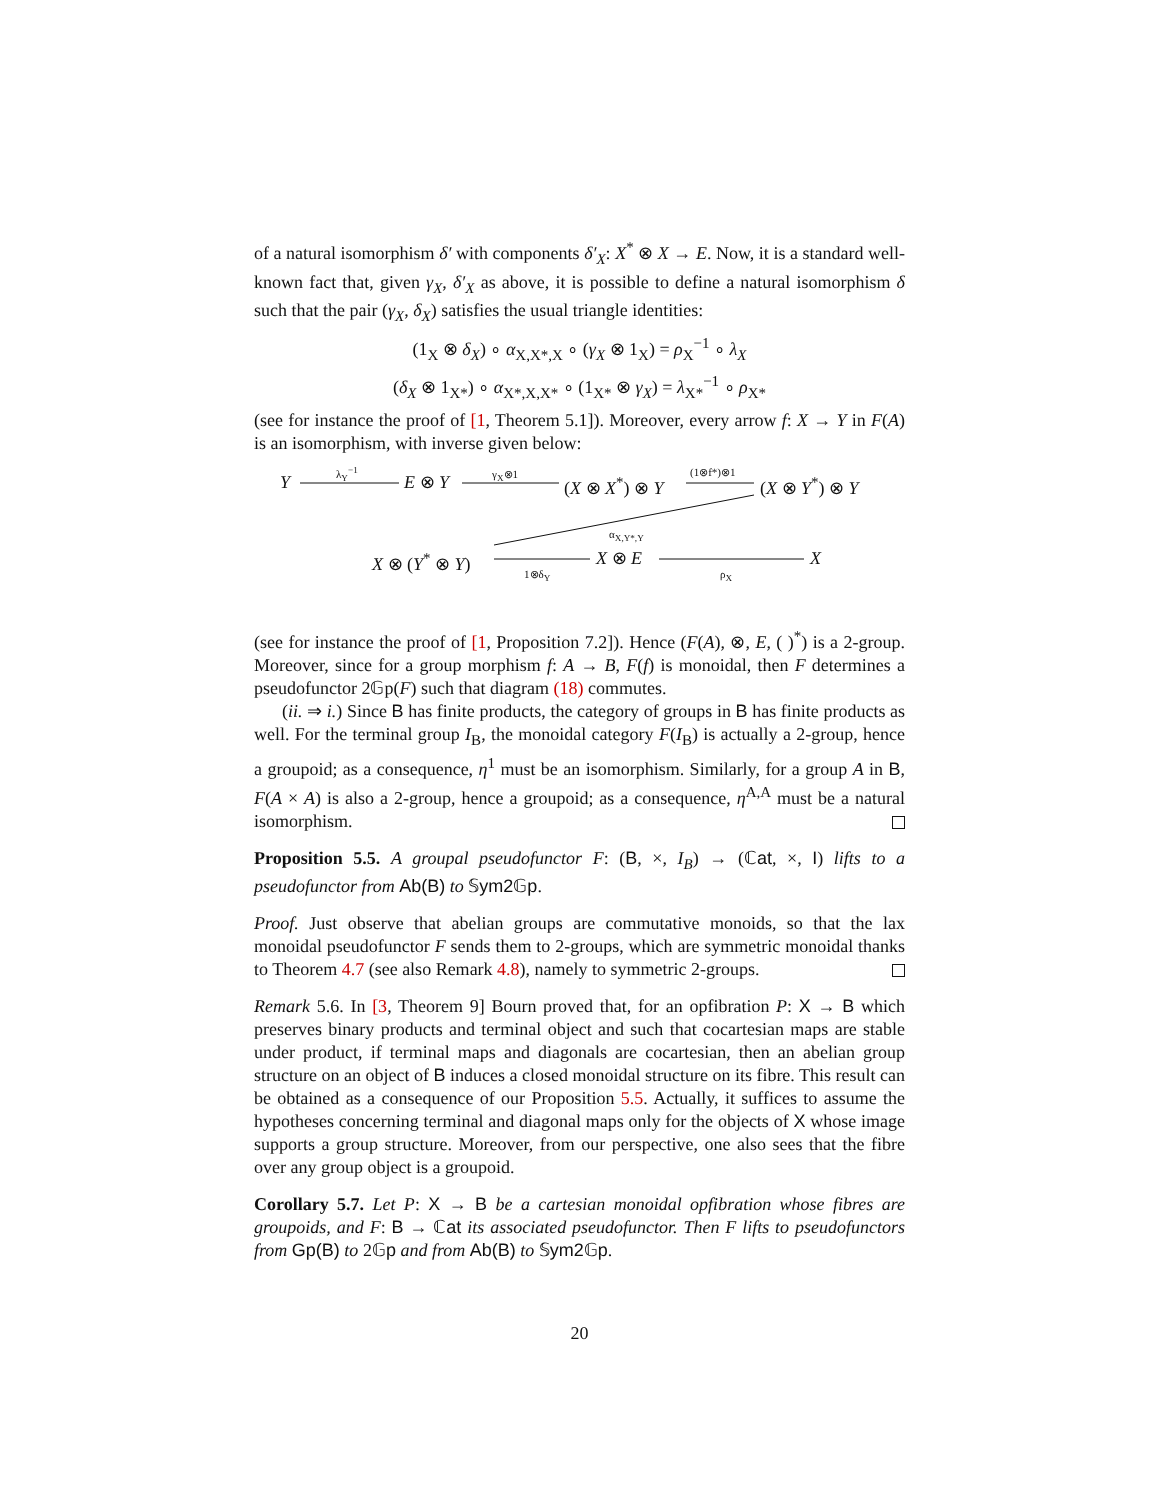of a natural isomorphism δ′ with components δ′<sub>X</sub>: X<sup>*</sup> ⊗ X → E. Now, it is a standard well-known fact that, given γ<sub>X</sub>, δ′<sub>X</sub> as above, it is possible to define a natural isomorphism δ such that the pair (γ<sub>X</sub>, δ<sub>X</sub>) satisfies the usual triangle identities:
(1<sub>X</sub> ⊗ δ<sub>X</sub>) ∘ α<sub>X,X*,X</sub> ∘ (γ<sub>X</sub> ⊗ 1<sub>X</sub>) = ρ<sub>X</sub><sup>−1</sup> ∘ λ<sub>X</sub>
(δ<sub>X</sub> ⊗ 1<sub>X*</sub>) ∘ α<sub>X*,X,X*</sub> ∘ (1<sub>X*</sub> ⊗ γ<sub>X</sub>) = λ<sub>X*</sub><sup>−1</sup> ∘ ρ<sub>X*</sub>
(see for instance the proof of [1, Theorem 5.1]). Moreover, every arrow f: X → Y in F(A) is an isomorphism, with inverse given below:
Y
λ<sub>Y</sub><sup>−1</sup>
E ⊗ Y
γ<sub>X</sub>⊗1
(X ⊗ X<sup>*</sup>) ⊗ Y
(1⊗f*)⊗1
(X ⊗ Y<sup>*</sup>) ⊗ Y
α<sub>X,Y*,Y</sub>
X ⊗ (Y<sup>*</sup> ⊗ Y)
1⊗δ<sub>Y</sub>
X ⊗ E
ρ<sub>X</sub>
X
(see for instance the proof of [1, Proposition 7.2]). Hence (F(A), ⊗, E, ( )<sup>*</sup>) is a 2-group. Moreover, since for a group morphism f: A → B, F(f) is monoidal, then F determines a pseudofunctor 2𝔾p(F) such that diagram (18) commutes.
(ii. ⇒ i.) Since B has finite products, the category of groups in B has finite products as well. For the terminal group I<sub>B</sub>, the monoidal category F(I<sub>B</sub>) is actually a 2-group, hence a groupoid; as a consequence, η<sup>1</sup> must be an isomorphism. Similarly, for a group A in B, F(A × A) is also a 2-group, hence a groupoid; as a consequence, η<sup>A,A</sup> must be a natural isomorphism.
Proposition 5.5. A groupal pseudofunctor F: (B, ×, I<sub>B</sub>) → (ℂat, ×, I) lifts to a pseudofunctor from Ab(B) to 𝕊ym2𝔾p.
Proof. Just observe that abelian groups are commutative monoids, so that the lax monoidal pseudofunctor F sends them to 2-groups, which are symmetric monoidal thanks to Theorem 4.7 (see also Remark 4.8), namely to symmetric 2-groups.
Remark 5.6. In [3, Theorem 9] Bourn proved that, for an opfibration P: X → B which preserves binary products and terminal object and such that cocartesian maps are stable under product, if terminal maps and diagonals are cocartesian, then an abelian group structure on an object of B induces a closed monoidal structure on its fibre. This result can be obtained as a consequence of our Proposition 5.5. Actually, it suffices to assume the hypotheses concerning terminal and diagonal maps only for the objects of X whose image supports a group structure. Moreover, from our perspective, one also sees that the fibre over any group object is a groupoid.
Corollary 5.7. Let P: X → B be a cartesian monoidal opfibration whose fibres are groupoids, and F: B → ℂat its associated pseudofunctor. Then F lifts to pseudofunctors from Gp(B) to 2𝔾p and from Ab(B) to 𝕊ym2𝔾p.
20